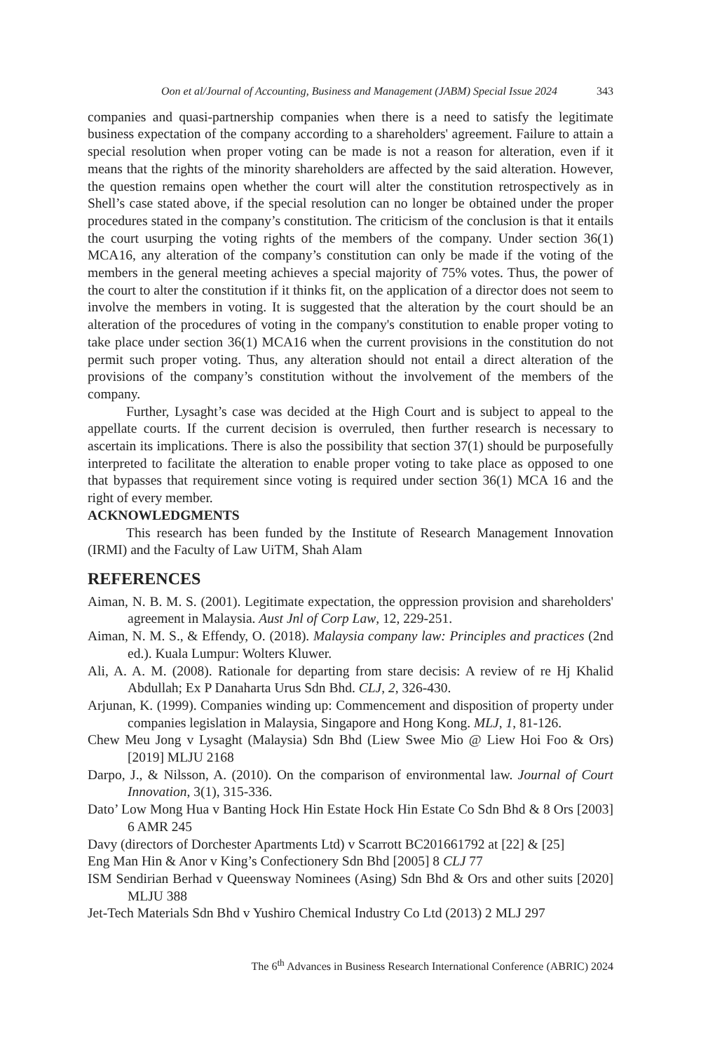Oon et al/Journal of Accounting, Business and Management (JABM) Special Issue 2024 343
companies and quasi-partnership companies when there is a need to satisfy the legitimate business expectation of the company according to a shareholders' agreement. Failure to attain a special resolution when proper voting can be made is not a reason for alteration, even if it means that the rights of the minority shareholders are affected by the said alteration. However, the question remains open whether the court will alter the constitution retrospectively as in Shell’s case stated above, if the special resolution can no longer be obtained under the proper procedures stated in the company’s constitution. The criticism of the conclusion is that it entails the court usurping the voting rights of the members of the company. Under section 36(1) MCA16, any alteration of the company’s constitution can only be made if the voting of the members in the general meeting achieves a special majority of 75% votes. Thus, the power of the court to alter the constitution if it thinks fit, on the application of a director does not seem to involve the members in voting. It is suggested that the alteration by the court should be an alteration of the procedures of voting in the company's constitution to enable proper voting to take place under section 36(1) MCA16 when the current provisions in the constitution do not permit such proper voting. Thus, any alteration should not entail a direct alteration of the provisions of the company’s constitution without the involvement of the members of the company.
Further, Lysaght’s case was decided at the High Court and is subject to appeal to the appellate courts. If the current decision is overruled, then further research is necessary to ascertain its implications. There is also the possibility that section 37(1) should be purposefully interpreted to facilitate the alteration to enable proper voting to take place as opposed to one that bypasses that requirement since voting is required under section 36(1) MCA 16 and the right of every member.
ACKNOWLEDGMENTS
This research has been funded by the Institute of Research Management Innovation (IRMI) and the Faculty of Law UiTM, Shah Alam
REFERENCES
Aiman, N. B. M. S. (2001). Legitimate expectation, the oppression provision and shareholders' agreement in Malaysia. Aust Jnl of Corp Law, 12, 229-251.
Aiman, N. M. S., & Effendy, O. (2018). Malaysia company law: Principles and practices (2nd ed.). Kuala Lumpur: Wolters Kluwer.
Ali, A. A. M. (2008). Rationale for departing from stare decisis: A review of re Hj Khalid Abdullah; Ex P Danaharta Urus Sdn Bhd. CLJ, 2, 326-430.
Arjunan, K. (1999). Companies winding up: Commencement and disposition of property under companies legislation in Malaysia, Singapore and Hong Kong. MLJ, 1, 81-126.
Chew Meu Jong v Lysaght (Malaysia) Sdn Bhd (Liew Swee Mio @ Liew Hoi Foo & Ors) [2019] MLJU 2168
Darpo, J., & Nilsson, A. (2010). On the comparison of environmental law. Journal of Court Innovation, 3(1), 315-336.
Dato’ Low Mong Hua v Banting Hock Hin Estate Hock Hin Estate Co Sdn Bhd & 8 Ors [2003] 6 AMR 245
Davy (directors of Dorchester Apartments Ltd) v Scarrott BC201661792 at [22] & [25]
Eng Man Hin & Anor v King’s Confectionery Sdn Bhd [2005] 8 CLJ 77
ISM Sendirian Berhad v Queensway Nominees (Asing) Sdn Bhd & Ors and other suits [2020] MLJU 388
Jet-Tech Materials Sdn Bhd v Yushiro Chemical Industry Co Ltd (2013) 2 MLJ 297
The 6<sup>th</sup> Advances in Business Research International Conference (ABRIC) 2024